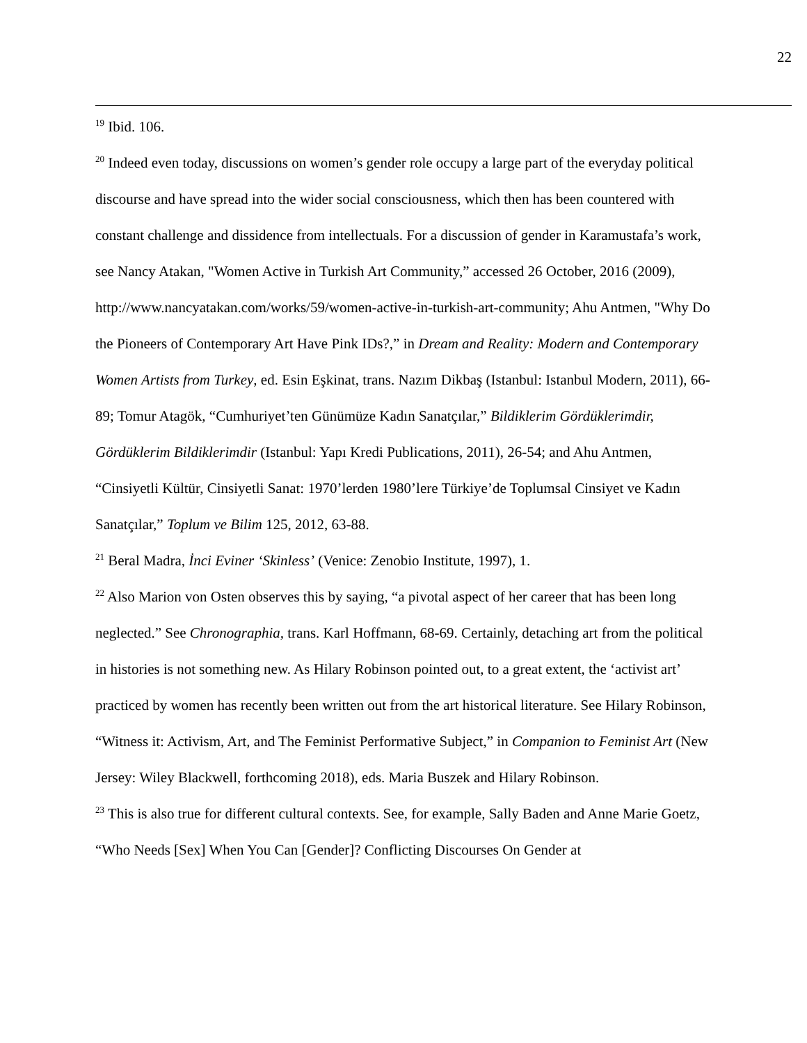22
<sup>19</sup> Ibid. 106.
<sup>20</sup> Indeed even today, discussions on women’s gender role occupy a large part of the everyday political discourse and have spread into the wider social consciousness, which then has been countered with constant challenge and dissidence from intellectuals. For a discussion of gender in Karamustafa’s work, see Nancy Atakan, "Women Active in Turkish Art Community,” accessed 26 October, 2016 (2009), http://www.nancyatakan.com/works/59/women-active-in-turkish-art-community; Ahu Antmen, "Why Do the Pioneers of Contemporary Art Have Pink IDs?,” in Dream and Reality: Modern and Contemporary Women Artists from Turkey, ed. Esin Eşkinat, trans. Nazım Dikbaş (Istanbul: Istanbul Modern, 2011), 66-89; Tomur Atagök, “Cumhuriyet’ten Günümüze Kadın Sanatçılar,” Bildiklerim Gördüklerimdir, Gördüklerim Bildiklerimdir (Istanbul: Yapı Kredi Publications, 2011), 26-54; and Ahu Antmen, “Cinsiyetli Kültür, Cinsiyetli Sanat: 1970’lerden 1980’lere Türkiye’de Toplumsal Cinsiyet ve Kadın Sanatçılar,” Toplum ve Bilim 125, 2012, 63-88.
<sup>21</sup> Beral Madra, İnci Eviner ‘Skinless’ (Venice: Zenobio Institute, 1997), 1.
<sup>22</sup> Also Marion von Osten observes this by saying, “a pivotal aspect of her career that has been long neglected.” See Chronographia, trans. Karl Hoffmann, 68-69. Certainly, detaching art from the political in histories is not something new. As Hilary Robinson pointed out, to a great extent, the ‘activist art’ practiced by women has recently been written out from the art historical literature. See Hilary Robinson, “Witness it: Activism, Art, and The Feminist Performative Subject,” in Companion to Feminist Art (New Jersey: Wiley Blackwell, forthcoming 2018), eds. Maria Buszek and Hilary Robinson.
<sup>23</sup> This is also true for different cultural contexts. See, for example, Sally Baden and Anne Marie Goetz, “Who Needs [Sex] When You Can [Gender]? Conflicting Discourses On Gender at